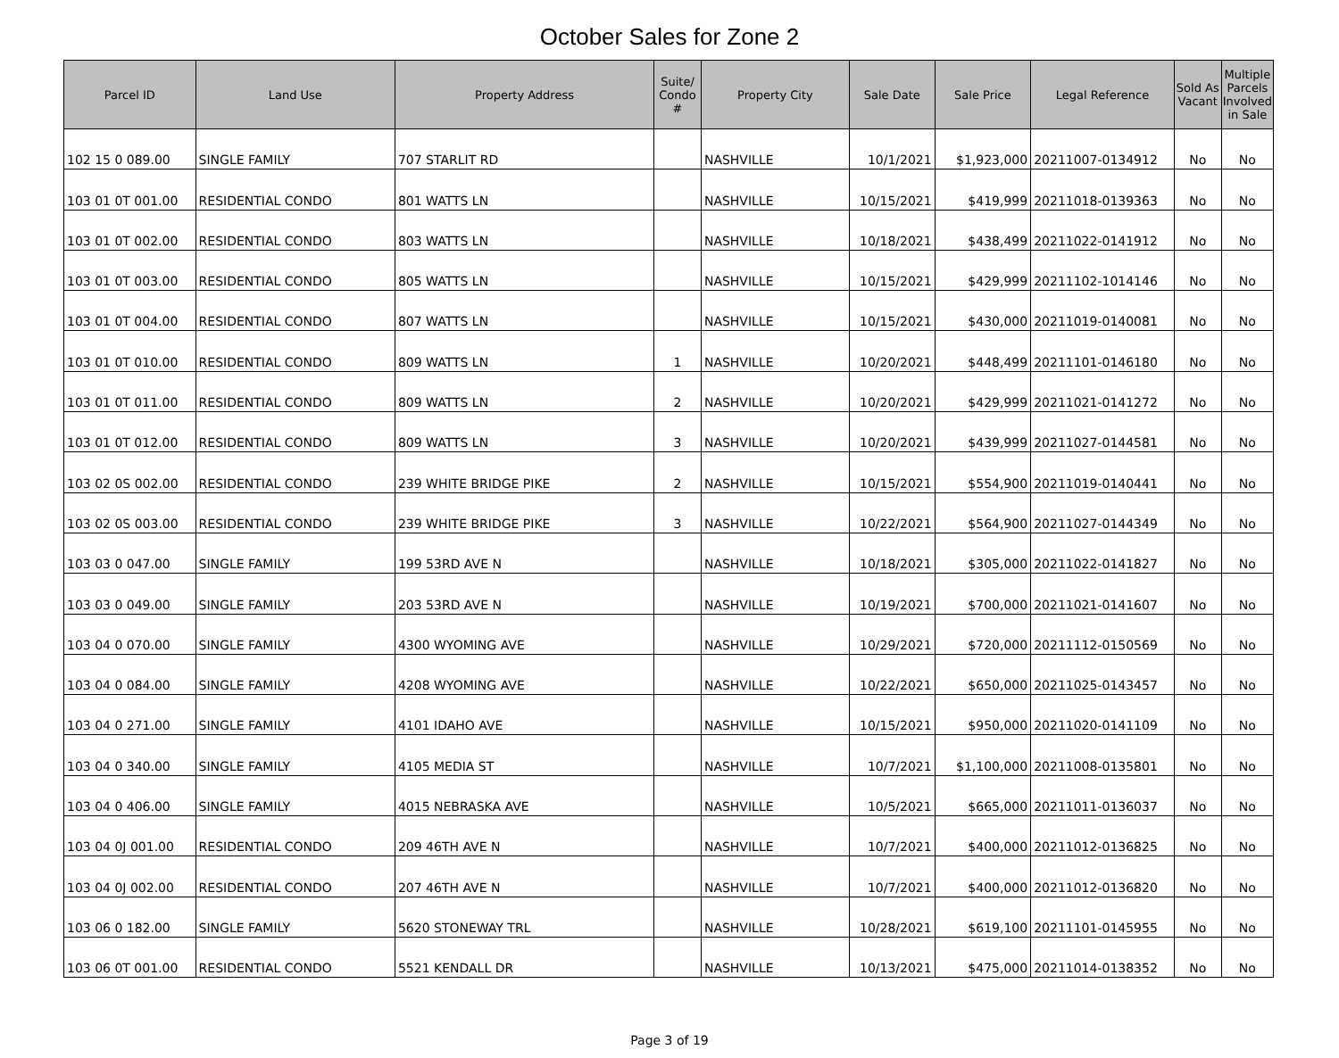October Sales for Zone 2
| Parcel ID | Land Use | Property Address | Suite/ Condo # | Property City | Sale Date | Sale Price | Legal Reference | Sold As Vacant | Multiple Parcels Involved in Sale |
| --- | --- | --- | --- | --- | --- | --- | --- | --- | --- |
| 102 15 0 089.00 | SINGLE FAMILY | 707 STARLIT RD | | NASHVILLE | 10/1/2021 | $1,923,000 | 20211007-0134912 | No | No |
| 103 01 0T 001.00 | RESIDENTIAL CONDO | 801 WATTS LN | | NASHVILLE | 10/15/2021 | $419,999 | 20211018-0139363 | No | No |
| 103 01 0T 002.00 | RESIDENTIAL CONDO | 803 WATTS LN | | NASHVILLE | 10/18/2021 | $438,499 | 20211022-0141912 | No | No |
| 103 01 0T 003.00 | RESIDENTIAL CONDO | 805 WATTS LN | | NASHVILLE | 10/15/2021 | $429,999 | 20211102-1014146 | No | No |
| 103 01 0T 004.00 | RESIDENTIAL CONDO | 807 WATTS LN | | NASHVILLE | 10/15/2021 | $430,000 | 20211019-0140081 | No | No |
| 103 01 0T 010.00 | RESIDENTIAL CONDO | 809 WATTS LN | 1 | NASHVILLE | 10/20/2021 | $448,499 | 20211101-0146180 | No | No |
| 103 01 0T 011.00 | RESIDENTIAL CONDO | 809 WATTS LN | 2 | NASHVILLE | 10/20/2021 | $429,999 | 20211021-0141272 | No | No |
| 103 01 0T 012.00 | RESIDENTIAL CONDO | 809 WATTS LN | 3 | NASHVILLE | 10/20/2021 | $439,999 | 20211027-0144581 | No | No |
| 103 02 0S 002.00 | RESIDENTIAL CONDO | 239 WHITE BRIDGE PIKE | 2 | NASHVILLE | 10/15/2021 | $554,900 | 20211019-0140441 | No | No |
| 103 02 0S 003.00 | RESIDENTIAL CONDO | 239 WHITE BRIDGE PIKE | 3 | NASHVILLE | 10/22/2021 | $564,900 | 20211027-0144349 | No | No |
| 103 03 0 047.00 | SINGLE FAMILY | 199 53RD AVE N | | NASHVILLE | 10/18/2021 | $305,000 | 20211022-0141827 | No | No |
| 103 03 0 049.00 | SINGLE FAMILY | 203 53RD AVE N | | NASHVILLE | 10/19/2021 | $700,000 | 20211021-0141607 | No | No |
| 103 04 0 070.00 | SINGLE FAMILY | 4300 WYOMING AVE | | NASHVILLE | 10/29/2021 | $720,000 | 20211112-0150569 | No | No |
| 103 04 0 084.00 | SINGLE FAMILY | 4208 WYOMING AVE | | NASHVILLE | 10/22/2021 | $650,000 | 20211025-0143457 | No | No |
| 103 04 0 271.00 | SINGLE FAMILY | 4101 IDAHO AVE | | NASHVILLE | 10/15/2021 | $950,000 | 20211020-0141109 | No | No |
| 103 04 0 340.00 | SINGLE FAMILY | 4105 MEDIA ST | | NASHVILLE | 10/7/2021 | $1,100,000 | 20211008-0135801 | No | No |
| 103 04 0 406.00 | SINGLE FAMILY | 4015 NEBRASKA AVE | | NASHVILLE | 10/5/2021 | $665,000 | 20211011-0136037 | No | No |
| 103 04 0J 001.00 | RESIDENTIAL CONDO | 209 46TH AVE N | | NASHVILLE | 10/7/2021 | $400,000 | 20211012-0136825 | No | No |
| 103 04 0J 002.00 | RESIDENTIAL CONDO | 207 46TH AVE N | | NASHVILLE | 10/7/2021 | $400,000 | 20211012-0136820 | No | No |
| 103 06 0 182.00 | SINGLE FAMILY | 5620 STONEWAY TRL | | NASHVILLE | 10/28/2021 | $619,100 | 20211101-0145955 | No | No |
| 103 06 0T 001.00 | RESIDENTIAL CONDO | 5521 KENDALL DR | | NASHVILLE | 10/13/2021 | $475,000 | 20211014-0138352 | No | No |
Page 3 of 19